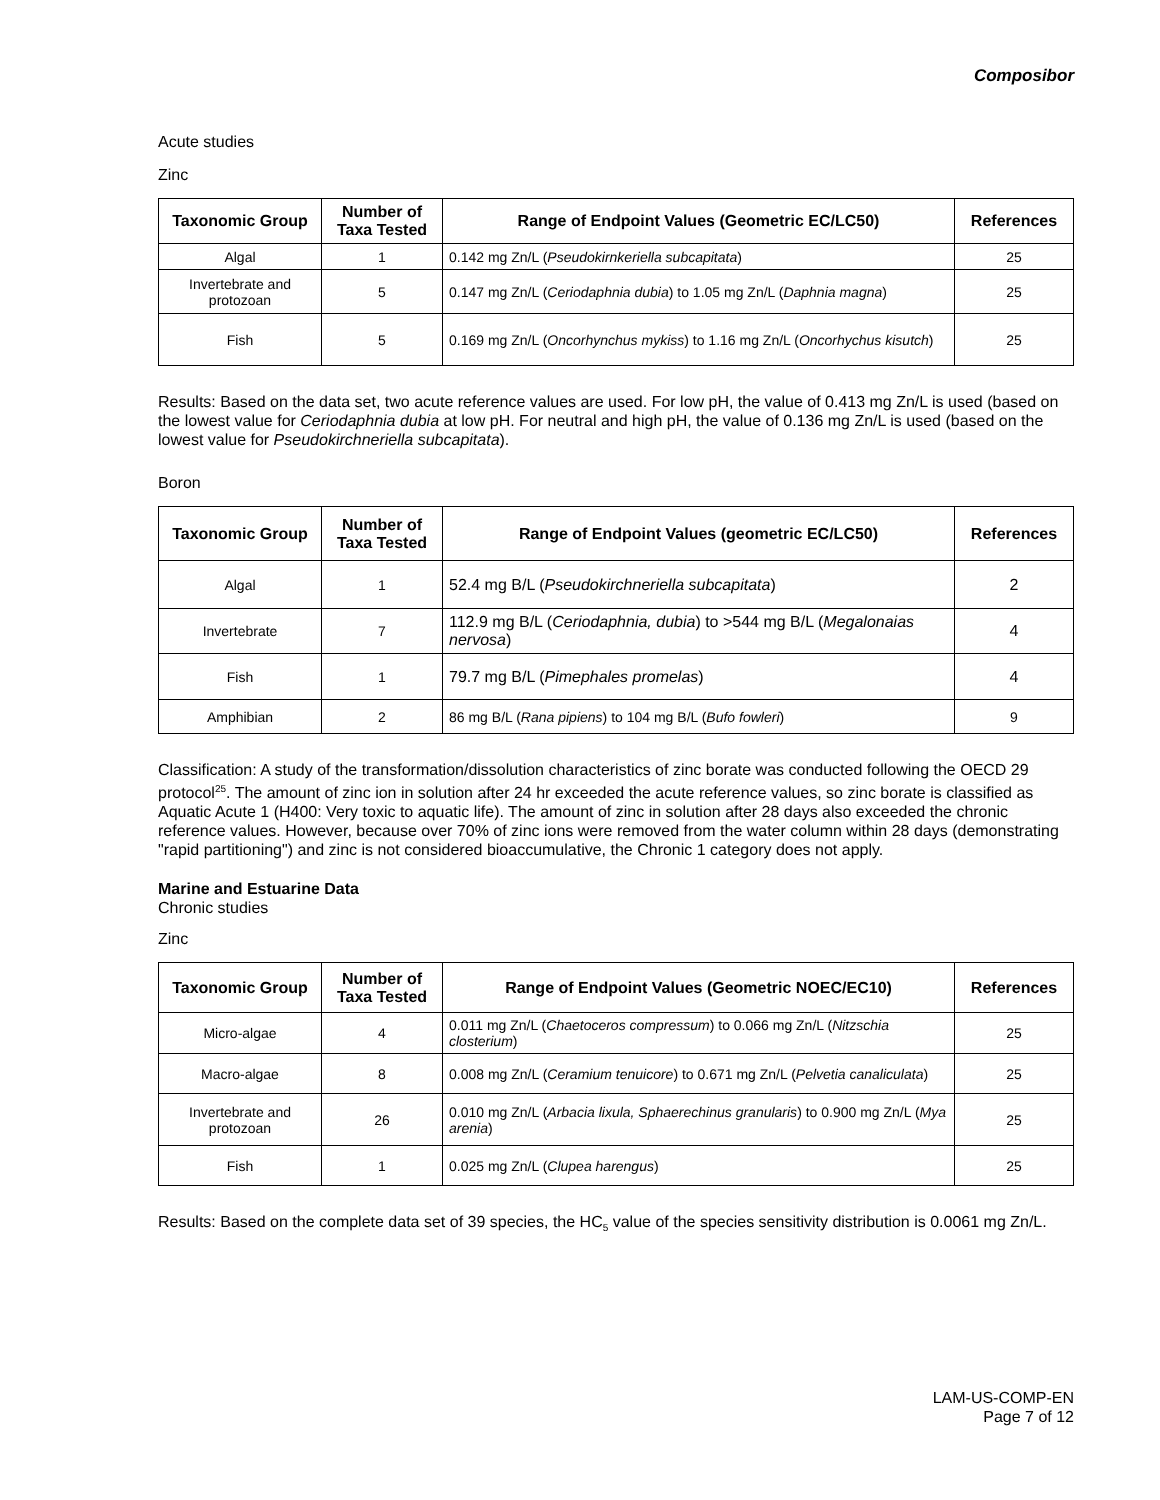Composibor
Acute studies
Zinc
| Taxonomic Group | Number of Taxa Tested | Range of Endpoint Values (Geometric EC/LC50) | References |
| --- | --- | --- | --- |
| Algal | 1 | 0.142 mg Zn/L ( Pseudokirnkeriella subcapitata ) | 25 |
| Invertebrate and protozoan | 5 | 0.147 mg Zn/L ( Ceriodaphnia dubia ) to 1.05 mg Zn/L ( Daphnia magna ) | 25 |
| Fish | 5 | 0.169 mg Zn/L ( Oncorhynchus mykiss ) to 1.16 mg Zn/L ( Oncorhychus kisutch ) | 25 |
Results: Based on the data set, two acute reference values are used. For low pH, the value of 0.413 mg Zn/L is used (based on the lowest value for Ceriodaphnia dubia at low pH. For neutral and high pH, the value of 0.136 mg Zn/L is used (based on the lowest value for Pseudokirchneriella subcapitata).
Boron
| Taxonomic Group | Number of Taxa Tested | Range of Endpoint Values (geometric EC/LC50) | References |
| --- | --- | --- | --- |
| Algal | 1 | 52.4 mg B/L ( Pseudokirchneriella subcapitata ) | 2 |
| Invertebrate | 7 | 112.9 mg B/L ( Ceriodaphnia, dubia ) to >544 mg B/L ( Megalonaias nervosa ) | 4 |
| Fish | 1 | 79.7 mg B/L ( Pimephales promelas ) | 4 |
| Amphibian | 2 | 86 mg B/L ( Rana pipiens ) to 104 mg B/L ( Bufo fowleri ) | 9 |
Classification: A study of the transformation/dissolution characteristics of zinc borate was conducted following the OECD 29 protocol<sup>25</sup>. The amount of zinc ion in solution after 24 hr exceeded the acute reference values, so zinc borate is classified as Aquatic Acute 1 (H400: Very toxic to aquatic life). The amount of zinc in solution after 28 days also exceeded the chronic reference values. However, because over 70% of zinc ions were removed from the water column within 28 days (demonstrating "rapid partitioning") and zinc is not considered bioaccumulative, the Chronic 1 category does not apply.
Marine and Estuarine Data
Chronic studies
Zinc
| Taxonomic Group | Number of Taxa Tested | Range of Endpoint Values (Geometric NOEC/EC10) | References |
| --- | --- | --- | --- |
| Micro-algae | 4 | 0.011 mg Zn/L ( Chaetoceros compressum ) to 0.066 mg Zn/L ( Nitzschia closterium ) | 25 |
| Macro-algae | 8 | 0.008 mg Zn/L ( Ceramium tenuicore ) to 0.671 mg Zn/L ( Pelvetia canaliculata ) | 25 |
| Invertebrate and protozoan | 26 | 0.010 mg Zn/L ( Arbacia lixula, Sphaerechinus granularis ) to 0.900 mg Zn/L ( Mya arenia ) | 25 |
| Fish | 1 | 0.025 mg Zn/L ( Clupea harengus ) | 25 |
Results: Based on the complete data set of 39 species, the HC<sub>5</sub> value of the species sensitivity distribution is 0.0061 mg Zn/L.
LAM-US-COMP-EN
Page 7 of 12